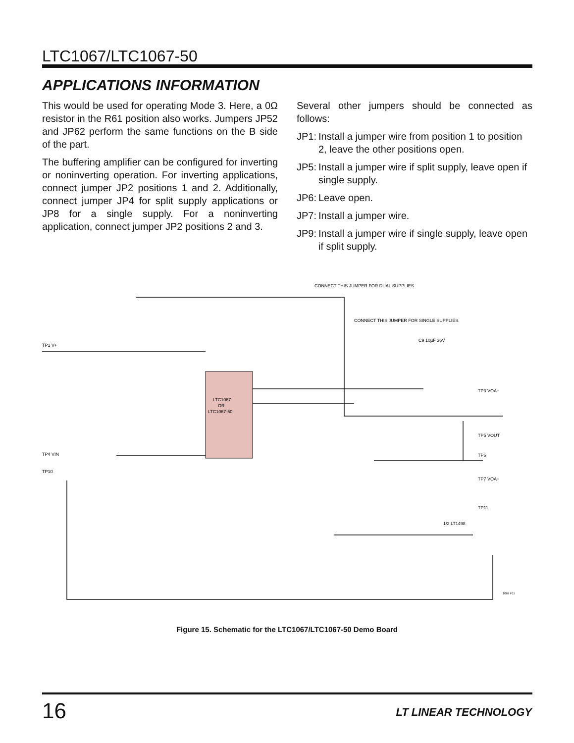LTC1067/LTC1067-50
APPLICATIONS INFORMATION
This would be used for operating Mode 3. Here, a 0Ω resistor in the R61 position also works. Jumpers JP52 and JP62 perform the same functions on the B side of the part.
The buffering amplifier can be configured for inverting or noninverting operation. For inverting applications, connect jumper JP2 positions 1 and 2. Additionally, connect jumper JP4 for split supply applications or JP8 for a single supply. For a noninverting application, connect jumper JP2 positions 2 and 3.
Several other jumpers should be connected as follows:
JP1: Install a jumper wire from position 1 to position 2, leave the other positions open.
JP5: Install a jumper wire if split supply, leave open if single supply.
JP6: Leave open.
JP7: Install a jumper wire.
JP9: Install a jumper wire if single supply, leave open if split supply.
LTC1067
OR
LTC1067-50
CONNECT THIS JUMPER FOR DUAL SUPPLIES
CONNECT THIS JUMPER FOR SINGLE SUPPLIES.
TP1 V+
TP4 VIN
TP10
TP3 VOA+
TP5 VOUT
TP6
TP7 VOA−
TP11
C9 10µF 36V
1/2 LT1498
1067 F15
Figure 15. Schematic for the LTC1067/LTC1067-50 Demo Board
16 LT LINEAR TECHNOLOGY